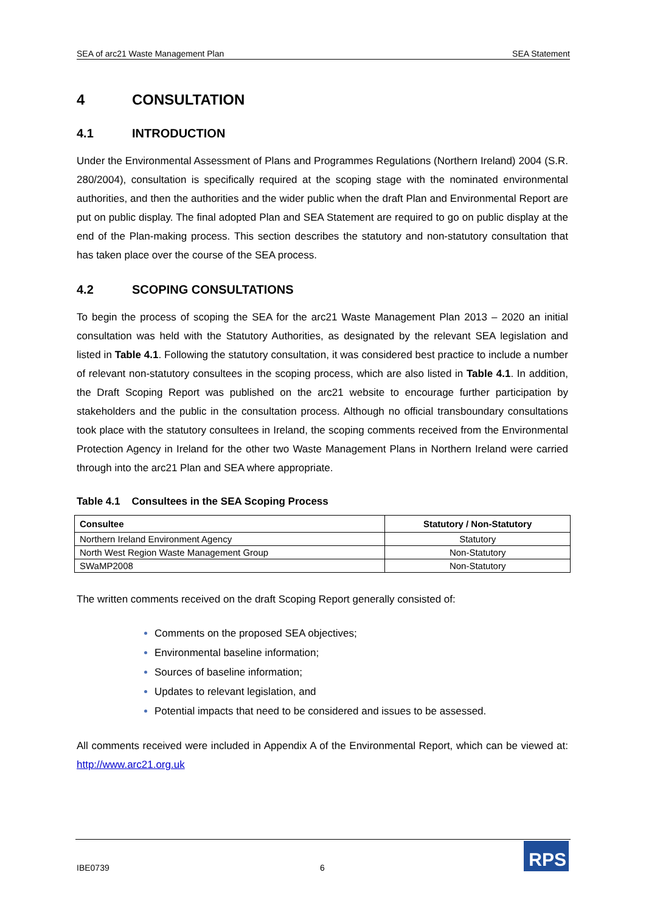SEA of arc21 Waste Management Plan SEA Statement
4 CONSULTATION
4.1 INTRODUCTION
Under the Environmental Assessment of Plans and Programmes Regulations (Northern Ireland) 2004 (S.R. 280/2004), consultation is specifically required at the scoping stage with the nominated environmental authorities, and then the authorities and the wider public when the draft Plan and Environmental Report are put on public display. The final adopted Plan and SEA Statement are required to go on public display at the end of the Plan-making process. This section describes the statutory and non-statutory consultation that has taken place over the course of the SEA process.
4.2 SCOPING CONSULTATIONS
To begin the process of scoping the SEA for the arc21 Waste Management Plan 2013 – 2020 an initial consultation was held with the Statutory Authorities, as designated by the relevant SEA legislation and listed in Table 4.1. Following the statutory consultation, it was considered best practice to include a number of relevant non-statutory consultees in the scoping process, which are also listed in Table 4.1. In addition, the Draft Scoping Report was published on the arc21 website to encourage further participation by stakeholders and the public in the consultation process. Although no official transboundary consultations took place with the statutory consultees in Ireland, the scoping comments received from the Environmental Protection Agency in Ireland for the other two Waste Management Plans in Northern Ireland were carried through into the arc21 Plan and SEA where appropriate.
Table 4.1 Consultees in the SEA Scoping Process
| Consultee | Statutory / Non-Statutory |
| --- | --- |
| Northern Ireland Environment Agency | Statutory |
| North West Region Waste Management Group | Non-Statutory |
| SWaMP2008 | Non-Statutory |
The written comments received on the draft Scoping Report generally consisted of:
Comments on the proposed SEA objectives;
Environmental baseline information;
Sources of baseline information;
Updates to relevant legislation, and
Potential impacts that need to be considered and issues to be assessed.
All comments received were included in Appendix A of the Environmental Report, which can be viewed at: http://www.arc21.org.uk
IBE0739 6
RPS